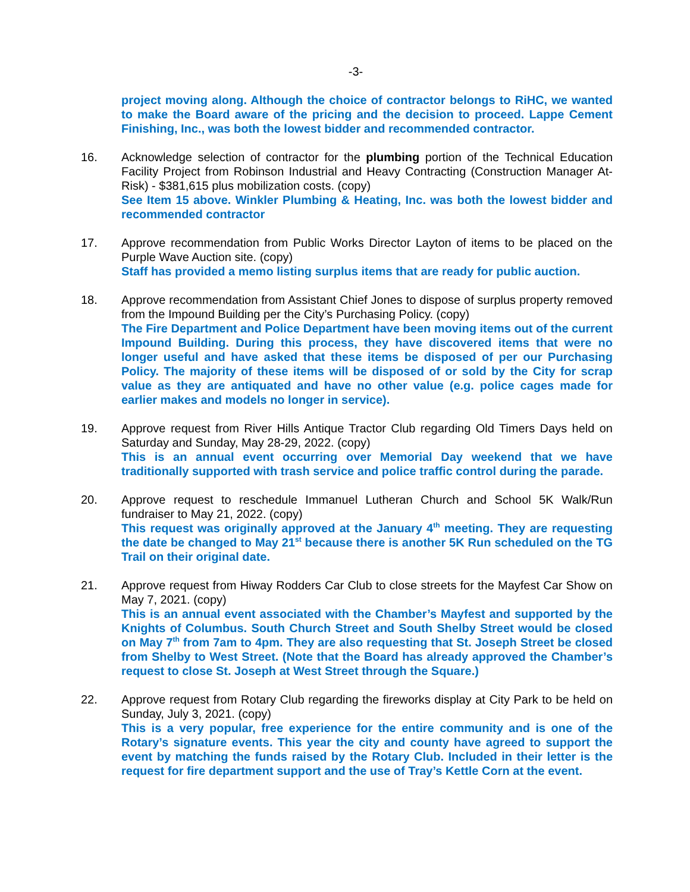-3-
project moving along. Although the choice of contractor belongs to RiHC, we wanted to make the Board aware of the pricing and the decision to proceed. Lappe Cement Finishing, Inc., was both the lowest bidder and recommended contractor.
16. Acknowledge selection of contractor for the plumbing portion of the Technical Education Facility Project from Robinson Industrial and Heavy Contracting (Construction Manager At-Risk) - $381,615 plus mobilization costs. (copy)
See Item 15 above. Winkler Plumbing & Heating, Inc. was both the lowest bidder and recommended contractor
17. Approve recommendation from Public Works Director Layton of items to be placed on the Purple Wave Auction site. (copy)
Staff has provided a memo listing surplus items that are ready for public auction.
18. Approve recommendation from Assistant Chief Jones to dispose of surplus property removed from the Impound Building per the City’s Purchasing Policy. (copy)
The Fire Department and Police Department have been moving items out of the current Impound Building. During this process, they have discovered items that were no longer useful and have asked that these items be disposed of per our Purchasing Policy. The majority of these items will be disposed of or sold by the City for scrap value as they are antiquated and have no other value (e.g. police cages made for earlier makes and models no longer in service).
19. Approve request from River Hills Antique Tractor Club regarding Old Timers Days held on Saturday and Sunday, May 28-29, 2022. (copy)
This is an annual event occurring over Memorial Day weekend that we have traditionally supported with trash service and police traffic control during the parade.
20. Approve request to reschedule Immanuel Lutheran Church and School 5K Walk/Run fundraiser to May 21, 2022. (copy)
This request was originally approved at the January 4<sup>th</sup> meeting. They are requesting the date be changed to May 21<sup>st</sup> because there is another 5K Run scheduled on the TG Trail on their original date.
21. Approve request from Hiway Rodders Car Club to close streets for the Mayfest Car Show on May 7, 2021. (copy)
This is an annual event associated with the Chamber’s Mayfest and supported by the Knights of Columbus. South Church Street and South Shelby Street would be closed on May 7<sup>th</sup> from 7am to 4pm. They are also requesting that St. Joseph Street be closed from Shelby to West Street. (Note that the Board has already approved the Chamber’s request to close St. Joseph at West Street through the Square.)
22. Approve request from Rotary Club regarding the fireworks display at City Park to be held on Sunday, July 3, 2021. (copy)
This is a very popular, free experience for the entire community and is one of the Rotary’s signature events. This year the city and county have agreed to support the event by matching the funds raised by the Rotary Club. Included in their letter is the request for fire department support and the use of Tray’s Kettle Corn at the event.